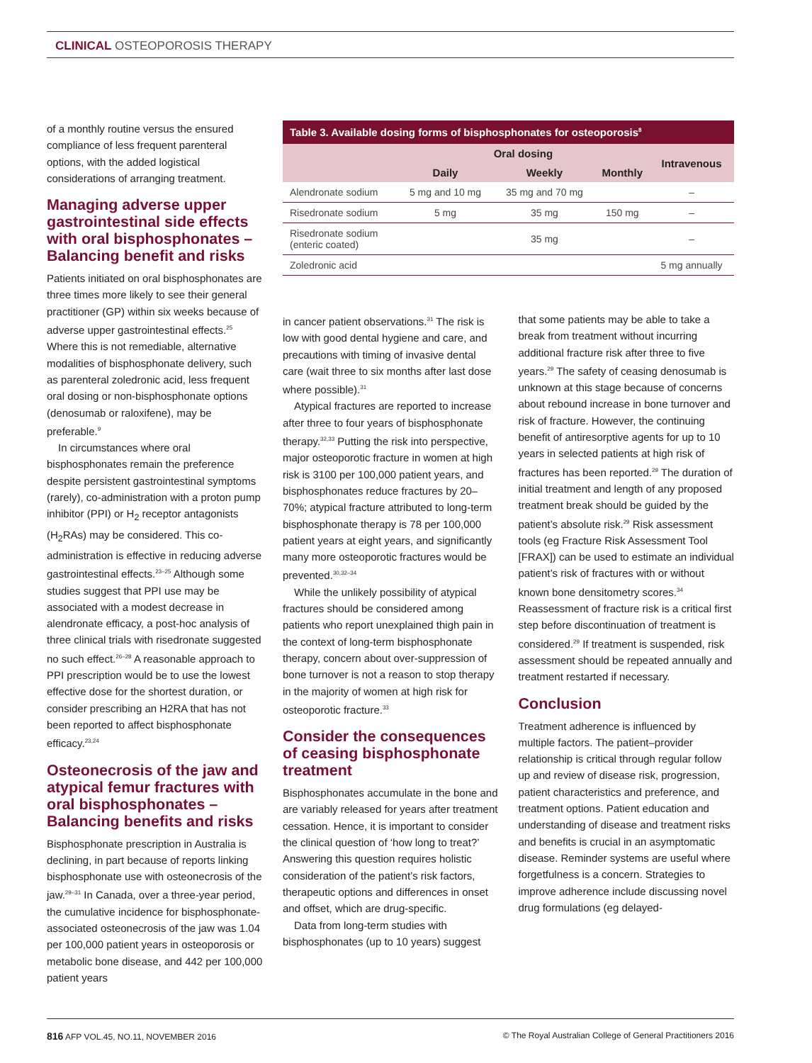CLINICAL OSTEOPOROSIS THERAPY
of a monthly routine versus the ensured compliance of less frequent parenteral options, with the added logistical considerations of arranging treatment.
Managing adverse upper gastrointestinal side effects with oral bisphosphonates – Balancing benefit and risks
Patients initiated on oral bisphosphonates are three times more likely to see their general practitioner (GP) within six weeks because of adverse upper gastrointestinal effects.<sup>25</sup> Where this is not remediable, alternative modalities of bisphosphonate delivery, such as parenteral zoledronic acid, less frequent oral dosing or non-bisphosphonate options (denosumab or raloxifene), may be preferable.<sup>9</sup>
In circumstances where oral bisphosphonates remain the preference despite persistent gastrointestinal symptoms (rarely), co-administration with a proton pump inhibitor (PPI) or H<sub>2</sub> receptor antagonists (H<sub>2</sub>RAs) may be considered. This co-administration is effective in reducing adverse gastrointestinal effects.<sup>23–25</sup> Although some studies suggest that PPI use may be associated with a modest decrease in alendronate efficacy, a post-hoc analysis of three clinical trials with risedronate suggested no such effect.<sup>26–28</sup> A reasonable approach to PPI prescription would be to use the lowest effective dose for the shortest duration, or consider prescribing an H2RA that has not been reported to affect bisphosphonate efficacy.<sup>23,24</sup>
Osteonecrosis of the jaw and atypical femur fractures with oral bisphosphonates – Balancing benefits and risks
Bisphosphonate prescription in Australia is declining, in part because of reports linking bisphosphonate use with osteonecrosis of the jaw.<sup>29–31</sup> In Canada, over a three-year period, the cumulative incidence for bisphosphonate-associated osteonecrosis of the jaw was 1.04 per 100,000 patient years in osteoporosis or metabolic bone disease, and 442 per 100,000 patient years
Table 3. Available dosing forms of bisphosphonates for osteoporosis <sup>8</sup>
| | Oral dosing | | | Intravenous |
| --- | --- | --- | --- | --- |
| | Daily | Weekly | Monthly | |
| Alendronate sodium | 5 mg and 10 mg | 35 mg and 70 mg | | – |
| Risedronate sodium | 5 mg | 35 mg | 150 mg | – |
| Risedronate sodium (enteric coated) | | 35 mg | | – |
| Zoledronic acid | | | | 5 mg annually |
in cancer patient observations.<sup>31</sup> The risk is low with good dental hygiene and care, and precautions with timing of invasive dental care (wait three to six months after last dose where possible).<sup>31</sup>
Atypical fractures are reported to increase after three to four years of bisphosphonate therapy.<sup>32,33</sup> Putting the risk into perspective, major osteoporotic fracture in women at high risk is 3100 per 100,000 patient years, and bisphosphonates reduce fractures by 20–70%; atypical fracture attributed to long-term bisphosphonate therapy is 78 per 100,000 patient years at eight years, and significantly many more osteoporotic fractures would be prevented.<sup>30,32–34</sup>
While the unlikely possibility of atypical fractures should be considered among patients who report unexplained thigh pain in the context of long-term bisphosphonate therapy, concern about over-suppression of bone turnover is not a reason to stop therapy in the majority of women at high risk for osteoporotic fracture.<sup>33</sup>
Consider the consequences of ceasing bisphosphonate treatment
Bisphosphonates accumulate in the bone and are variably released for years after treatment cessation. Hence, it is important to consider the clinical question of ‘how long to treat?’ Answering this question requires holistic consideration of the patient’s risk factors, therapeutic options and differences in onset and offset, which are drug-specific.
Data from long-term studies with bisphosphonates (up to 10 years) suggest
that some patients may be able to take a break from treatment without incurring additional fracture risk after three to five years.<sup>29</sup> The safety of ceasing denosumab is unknown at this stage because of concerns about rebound increase in bone turnover and risk of fracture. However, the continuing benefit of antiresorptive agents for up to 10 years in selected patients at high risk of fractures has been reported.<sup>29</sup> The duration of initial treatment and length of any proposed treatment break should be guided by the patient’s absolute risk.<sup>29</sup> Risk assessment tools (eg Fracture Risk Assessment Tool [FRAX]) can be used to estimate an individual patient’s risk of fractures with or without known bone densitometry scores.<sup>34</sup> Reassessment of fracture risk is a critical first step before discontinuation of treatment is considered.<sup>29</sup> If treatment is suspended, risk assessment should be repeated annually and treatment restarted if necessary.
Conclusion
Treatment adherence is influenced by multiple factors. The patient–provider relationship is critical through regular follow up and review of disease risk, progression, patient characteristics and preference, and treatment options. Patient education and understanding of disease and treatment risks and benefits is crucial in an asymptomatic disease. Reminder systems are useful where forgetfulness is a concern. Strategies to improve adherence include discussing novel drug formulations (eg delayed-
816 AFP VOL.45, NO.11, NOVEMBER 2016 © The Royal Australian College of General Practitioners 2016